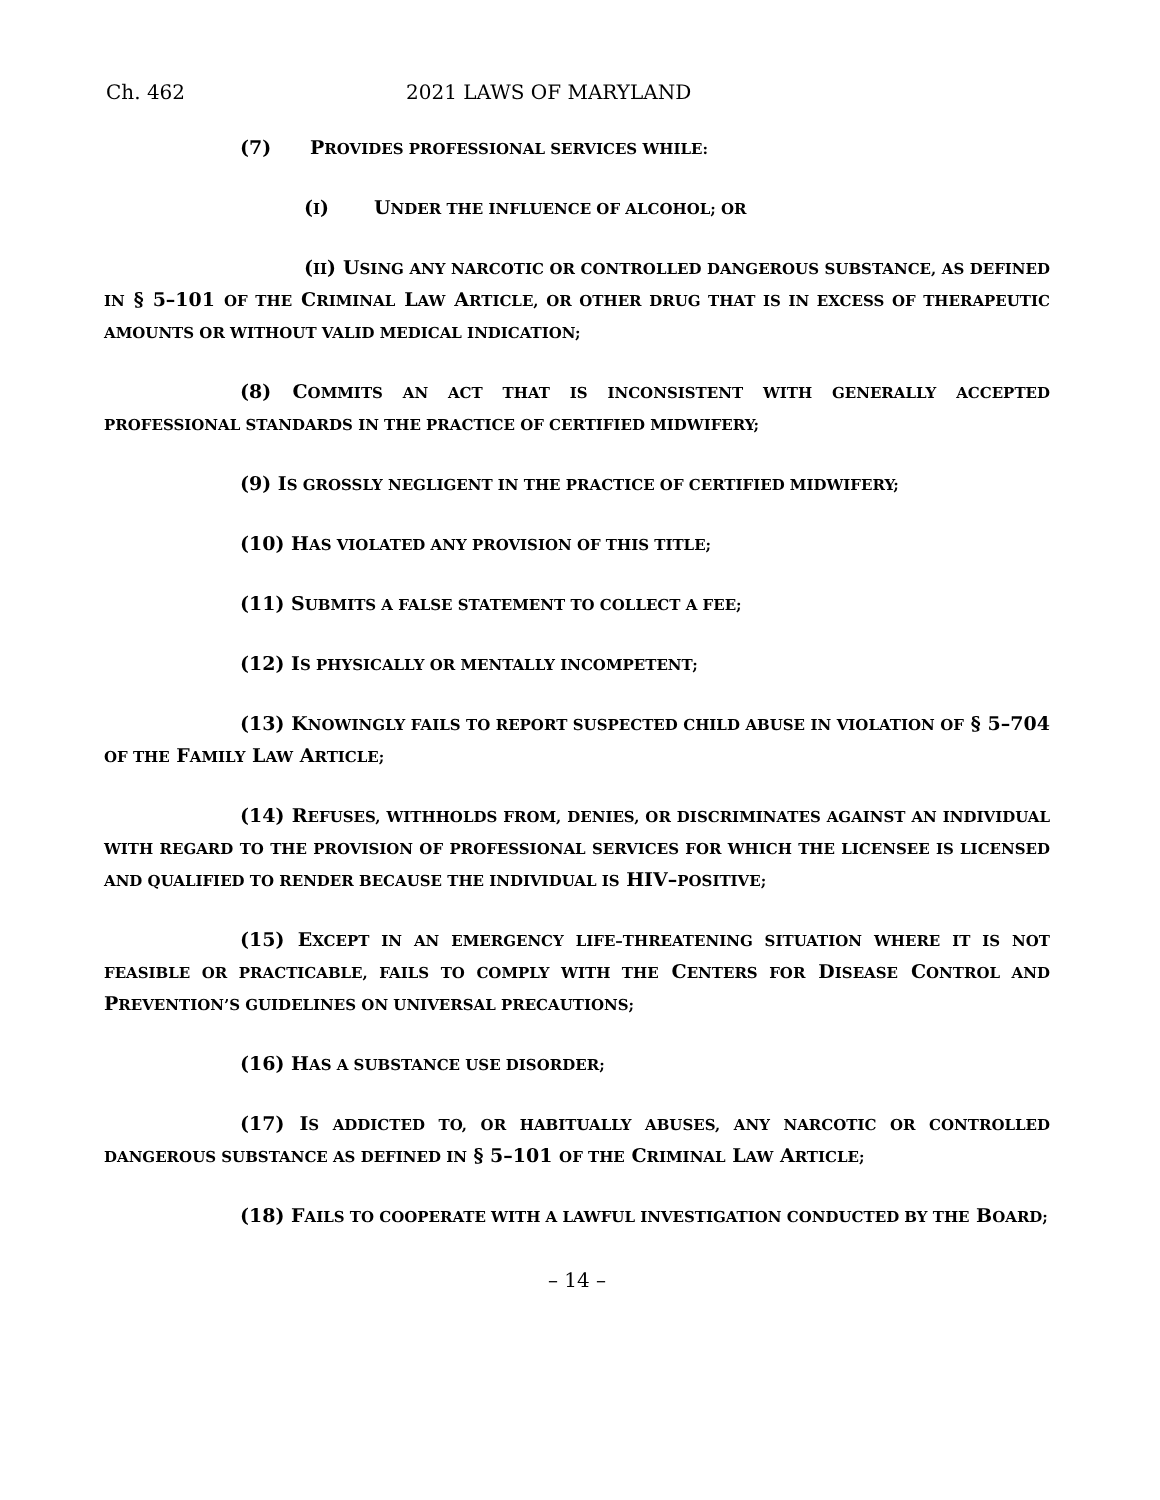Ch. 462 2021 LAWS OF MARYLAND
(7) PROVIDES PROFESSIONAL SERVICES WHILE:
(I) UNDER THE INFLUENCE OF ALCOHOL; OR
(II) USING ANY NARCOTIC OR CONTROLLED DANGEROUS SUBSTANCE, AS DEFINED IN § 5–101 OF THE CRIMINAL LAW ARTICLE, OR OTHER DRUG THAT IS IN EXCESS OF THERAPEUTIC AMOUNTS OR WITHOUT VALID MEDICAL INDICATION;
(8) COMMITS AN ACT THAT IS INCONSISTENT WITH GENERALLY ACCEPTED PROFESSIONAL STANDARDS IN THE PRACTICE OF CERTIFIED MIDWIFERY;
(9) IS GROSSLY NEGLIGENT IN THE PRACTICE OF CERTIFIED MIDWIFERY;
(10) HAS VIOLATED ANY PROVISION OF THIS TITLE;
(11) SUBMITS A FALSE STATEMENT TO COLLECT A FEE;
(12) IS PHYSICALLY OR MENTALLY INCOMPETENT;
(13) KNOWINGLY FAILS TO REPORT SUSPECTED CHILD ABUSE IN VIOLATION OF § 5–704 OF THE FAMILY LAW ARTICLE;
(14) REFUSES, WITHHOLDS FROM, DENIES, OR DISCRIMINATES AGAINST AN INDIVIDUAL WITH REGARD TO THE PROVISION OF PROFESSIONAL SERVICES FOR WHICH THE LICENSEE IS LICENSED AND QUALIFIED TO RENDER BECAUSE THE INDIVIDUAL IS HIV–POSITIVE;
(15) EXCEPT IN AN EMERGENCY LIFE–THREATENING SITUATION WHERE IT IS NOT FEASIBLE OR PRACTICABLE, FAILS TO COMPLY WITH THE CENTERS FOR DISEASE CONTROL AND PREVENTION’S GUIDELINES ON UNIVERSAL PRECAUTIONS;
(16) HAS A SUBSTANCE USE DISORDER;
(17) IS ADDICTED TO, OR HABITUALLY ABUSES, ANY NARCOTIC OR CONTROLLED DANGEROUS SUBSTANCE AS DEFINED IN § 5–101 OF THE CRIMINAL LAW ARTICLE;
(18) FAILS TO COOPERATE WITH A LAWFUL INVESTIGATION CONDUCTED BY THE BOARD;
– 14 –